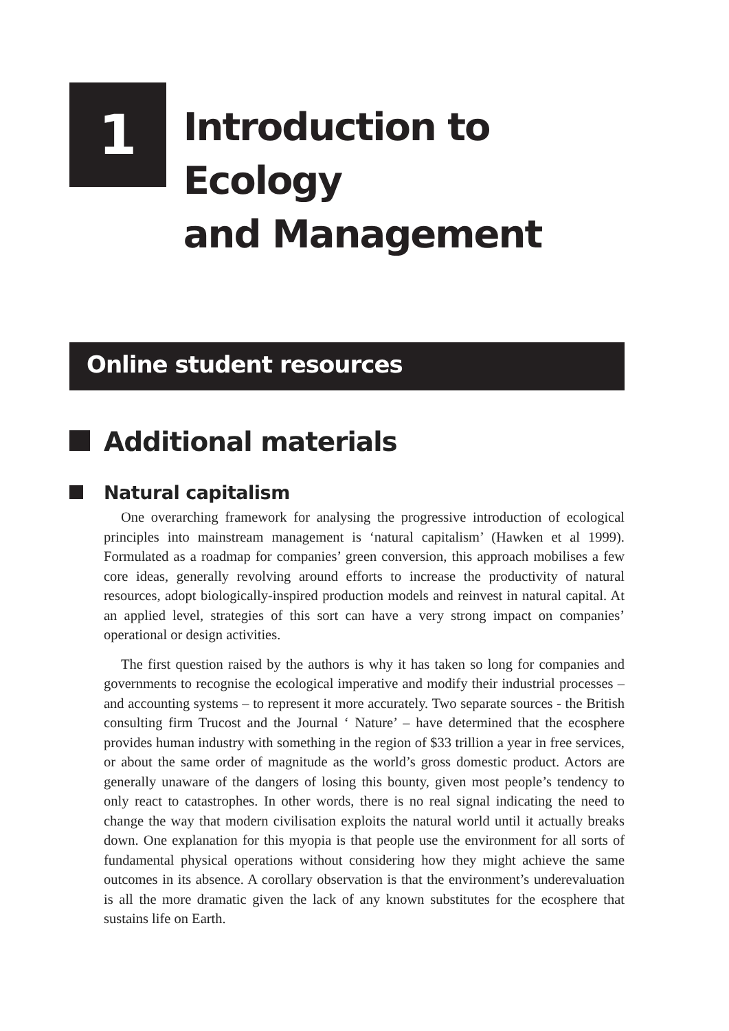1
Introduction to Ecology
and Management
Online student resources
Additional materials
Natural capitalism
One overarching framework for analysing the progressive introduction of ecological principles into mainstream management is ‘natural capitalism’ (Hawken et al 1999). Formulated as a roadmap for companies’ green conversion, this approach mobilises a few core ideas, generally revolving around efforts to increase the productivity of natural resources, adopt biologically-inspired production models and reinvest in natural capital. At an applied level, strategies of this sort can have a very strong impact on companies’ operational or design activities.
The first question raised by the authors is why it has taken so long for companies and governments to recognise the ecological imperative and modify their industrial processes –and accounting systems – to represent it more accurately. Two separate sources - the British consulting firm Trucost and the Journal ‘ Nature’ – have determined that the ecosphere provides human industry with something in the region of $33 trillion a year in free services, or about the same order of magnitude as the world’s gross domestic product. Actors are generally unaware of the dangers of losing this bounty, given most people’s tendency to only react to catastrophes. In other words, there is no real signal indicating the need to change the way that modern civilisation exploits the natural world until it actually breaks down. One explanation for this myopia is that people use the environment for all sorts of fundamental physical operations without considering how they might achieve the same outcomes in its absence. A corollary observation is that the environment’s underevaluation is all the more dramatic given the lack of any known substitutes for the ecosphere that sustains life on Earth.